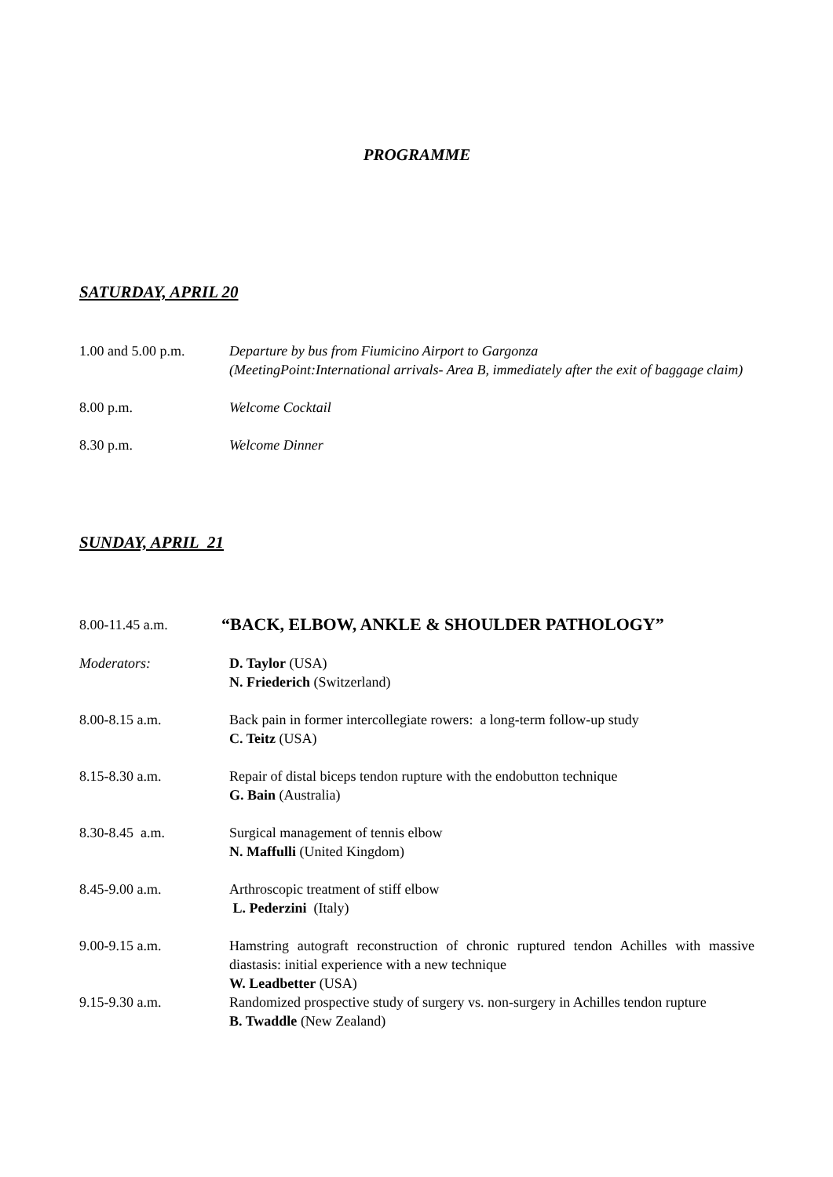PROGRAMME
SATURDAY, APRIL 20
1.00 and 5.00 p.m.
Departure by bus from Fiumicino Airport to Gargonza
(MeetingPoint:International arrivals- Area B, immediately after the exit of baggage claim)
8.00 p.m. Welcome Cocktail
8.30 p.m. Welcome Dinner
SUNDAY, APRIL 21
8.00-11.45 a.m.
“BACK, ELBOW, ANKLE & SHOULDER PATHOLOGY”
Moderators: D. Taylor (USA)
N. Friederich (Switzerland)
8.00-8.15 a.m. Back pain in former intercollegiate rowers: a long-term follow-up study
C. Teitz (USA)
8.15-8.30 a.m. Repair of distal biceps tendon rupture with the endobutton technique
G. Bain (Australia)
8.30-8.45 a.m. Surgical management of tennis elbow
N. Maffulli (United Kingdom)
8.45-9.00 a.m. Arthroscopic treatment of stiff elbow
L. Pederzini (Italy)
9.00-9.15 a.m. Hamstring autograft reconstruction of chronic ruptured tendon Achilles with massive diastasis: initial experience with a new technique
W. Leadbetter (USA)
9.15-9.30 a.m. Randomized prospective study of surgery vs. non-surgery in Achilles tendon rupture
B. Twaddle (New Zealand)